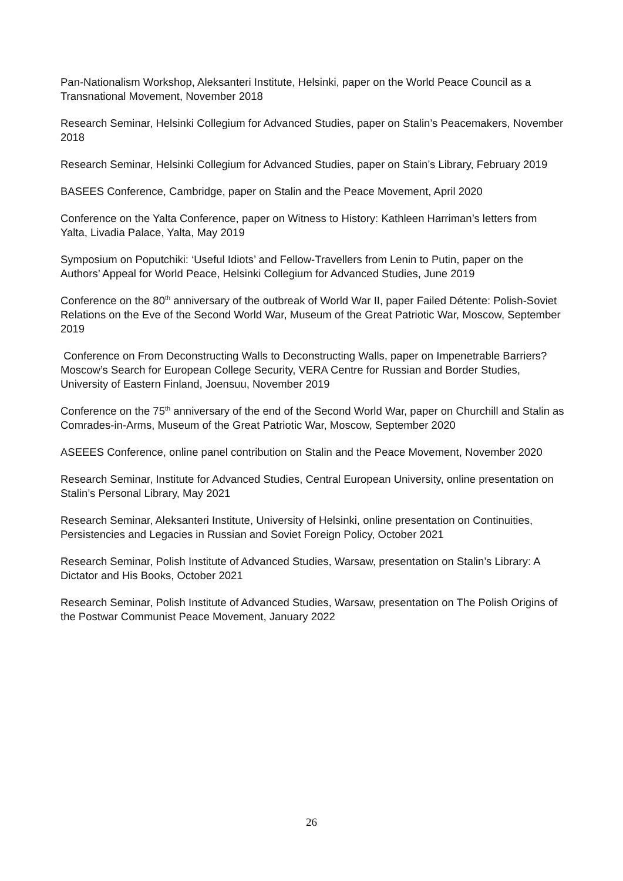Pan-Nationalism Workshop, Aleksanteri Institute, Helsinki, paper on the World Peace Council as a Transnational Movement, November 2018
Research Seminar, Helsinki Collegium for Advanced Studies, paper on Stalin’s Peacemakers, November 2018
Research Seminar, Helsinki Collegium for Advanced Studies, paper on Stain’s Library, February 2019
BASEES Conference, Cambridge, paper on Stalin and the Peace Movement, April 2020
Conference on the Yalta Conference, paper on Witness to History: Kathleen Harriman’s letters from Yalta, Livadia Palace, Yalta, May 2019
Symposium on Poputchiki: ‘Useful Idiots’ and Fellow-Travellers from Lenin to Putin, paper on the Authors’ Appeal for World Peace, Helsinki Collegium for Advanced Studies, June 2019
Conference on the 80<sup>th</sup> anniversary of the outbreak of World War II, paper Failed Détente: Polish-Soviet Relations on the Eve of the Second World War, Museum of the Great Patriotic War, Moscow, September 2019
Conference on From Deconstructing Walls to Deconstructing Walls, paper on Impenetrable Barriers? Moscow’s Search for European College Security, VERA Centre for Russian and Border Studies, University of Eastern Finland, Joensuu, November 2019
Conference on the 75<sup>th</sup> anniversary of the end of the Second World War, paper on Churchill and Stalin as Comrades-in-Arms, Museum of the Great Patriotic War, Moscow, September 2020
ASEEES Conference, online panel contribution on Stalin and the Peace Movement, November 2020
Research Seminar, Institute for Advanced Studies, Central European University, online presentation on Stalin’s Personal Library, May 2021
Research Seminar, Aleksanteri Institute, University of Helsinki, online presentation on Continuities, Persistencies and Legacies in Russian and Soviet Foreign Policy, October 2021
Research Seminar, Polish Institute of Advanced Studies, Warsaw, presentation on Stalin’s Library: A Dictator and His Books, October 2021
Research Seminar, Polish Institute of Advanced Studies, Warsaw, presentation on The Polish Origins of the Postwar Communist Peace Movement, January 2022
26